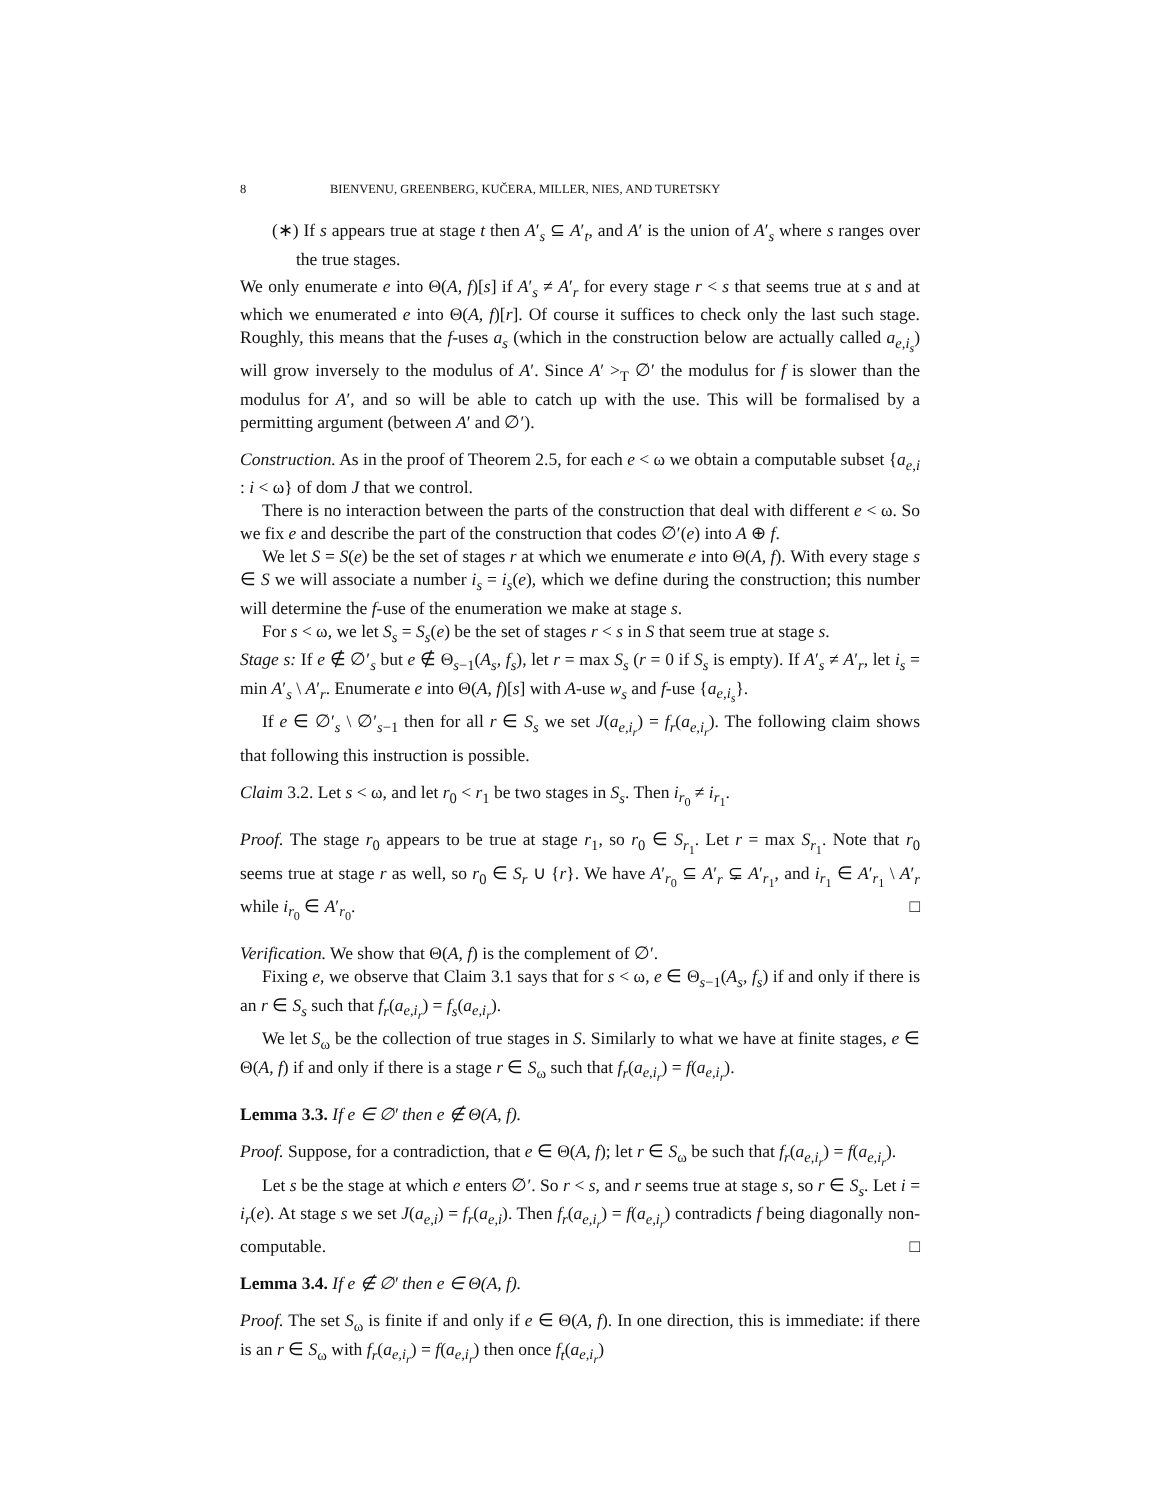8 BIENVENU, GREENBERG, KUČERA, MILLER, NIES, AND TURETSKY
(∗) If s appears true at stage t then A′<sub>s</sub> ⊆ A′<sub>t</sub>, and A′ is the union of A′<sub>s</sub> where s ranges over the true stages.
We only enumerate e into Θ(A, f)[s] if A′<sub>s</sub> ≠ A′<sub>r</sub> for every stage r < s that seems true at s and at which we enumerated e into Θ(A, f)[r]. Of course it suffices to check only the last such stage. Roughly, this means that the f-uses a<sub>s</sub> (which in the construction below are actually called a<sub>e,i<sub>s</sub></sub>) will grow inversely to the modulus of A′. Since A′ ><sub>T</sub> ∅′ the modulus for f is slower than the modulus for A′, and so will be able to catch up with the use. This will be formalised by a permitting argument (between A′ and ∅′).
Construction. As in the proof of Theorem 2.5, for each e < ω we obtain a computable subset {a<sub>e,i</sub> : i < ω} of dom J that we control.
There is no interaction between the parts of the construction that deal with different e < ω. So we fix e and describe the part of the construction that codes ∅′(e) into A ⊕ f.
We let S = S(e) be the set of stages r at which we enumerate e into Θ(A, f). With every stage s ∈ S we will associate a number i<sub>s</sub> = i<sub>s</sub>(e), which we define during the construction; this number will determine the f-use of the enumeration we make at stage s.
For s < ω, we let S<sub>s</sub> = S<sub>s</sub>(e) be the set of stages r < s in S that seem true at stage s.
Stage s: If e ∉ ∅′<sub>s</sub> but e ∉ Θ<sub>s−1</sub>(A<sub>s</sub>, f<sub>s</sub>), let r = max S<sub>s</sub> (r = 0 if S<sub>s</sub> is empty). If A′<sub>s</sub> ≠ A′<sub>r</sub>, let i<sub>s</sub> = min A′<sub>s</sub> \ A′<sub>r</sub>. Enumerate e into Θ(A, f)[s] with A-use w<sub>s</sub> and f-use {a<sub>e,i<sub>s</sub></sub>}.
If e ∈ ∅′<sub>s</sub> \ ∅′<sub>s−1</sub> then for all r ∈ S<sub>s</sub> we set J(a<sub>e,i<sub>r</sub></sub>) = f<sub>r</sub>(a<sub>e,i<sub>r</sub></sub>). The following claim shows that following this instruction is possible.
Claim 3.2. Let s < ω, and let r<sub>0</sub> < r<sub>1</sub> be two stages in S<sub>s</sub>. Then i<sub>r<sub>0</sub></sub> ≠ i<sub>r<sub>1</sub></sub>.
Proof. The stage r<sub>0</sub> appears to be true at stage r<sub>1</sub>, so r<sub>0</sub> ∈ S<sub>r<sub>1</sub></sub>. Let r = max S<sub>r<sub>1</sub></sub>. Note that r<sub>0</sub> seems true at stage r as well, so r<sub>0</sub> ∈ S<sub>r</sub> ∪ {r}. We have A′<sub>r<sub>0</sub></sub> ⊆ A′<sub>r</sub> ⊊ A′<sub>r<sub>1</sub></sub>, and i<sub>r<sub>1</sub></sub> ∈ A′<sub>r<sub>1</sub></sub> \ A′<sub>r</sub> while i<sub>r<sub>0</sub></sub> ∈ A′<sub>r<sub>0</sub></sub>. □
Verification. We show that Θ(A, f) is the complement of ∅′.
Fixing e, we observe that Claim 3.1 says that for s < ω, e ∈ Θ<sub>s−1</sub>(A<sub>s</sub>, f<sub>s</sub>) if and only if there is an r ∈ S<sub>s</sub> such that f<sub>r</sub>(a<sub>e,i<sub>r</sub></sub>) = f<sub>s</sub>(a<sub>e,i<sub>r</sub></sub>).
We let S<sub>ω</sub> be the collection of true stages in S. Similarly to what we have at finite stages, e ∈ Θ(A, f) if and only if there is a stage r ∈ S<sub>ω</sub> such that f<sub>r</sub>(a<sub>e,i<sub>r</sub></sub>) = f(a<sub>e,i<sub>r</sub></sub>).
Lemma 3.3. If e ∈ ∅′ then e ∉ Θ(A, f).
Proof. Suppose, for a contradiction, that e ∈ Θ(A, f); let r ∈ S<sub>ω</sub> be such that f<sub>r</sub>(a<sub>e,i<sub>r</sub></sub>) = f(a<sub>e,i<sub>r</sub></sub>).
Let s be the stage at which e enters ∅′. So r < s, and r seems true at stage s, so r ∈ S<sub>s</sub>. Let i = i<sub>r</sub>(e). At stage s we set J(a<sub>e,i</sub>) = f<sub>r</sub>(a<sub>e,i</sub>). Then f<sub>r</sub>(a<sub>e,i<sub>r</sub></sub>) = f(a<sub>e,i<sub>r</sub></sub>) contradicts f being diagonally non-computable. □
Lemma 3.4. If e ∉ ∅′ then e ∈ Θ(A, f).
Proof. The set S<sub>ω</sub> is finite if and only if e ∈ Θ(A, f). In one direction, this is immediate: if there is an r ∈ S<sub>ω</sub> with f<sub>r</sub>(a<sub>e,i<sub>r</sub></sub>) = f(a<sub>e,i<sub>r</sub></sub>) then once f<sub>t</sub>(a<sub>e,i<sub>r</sub></sub>)